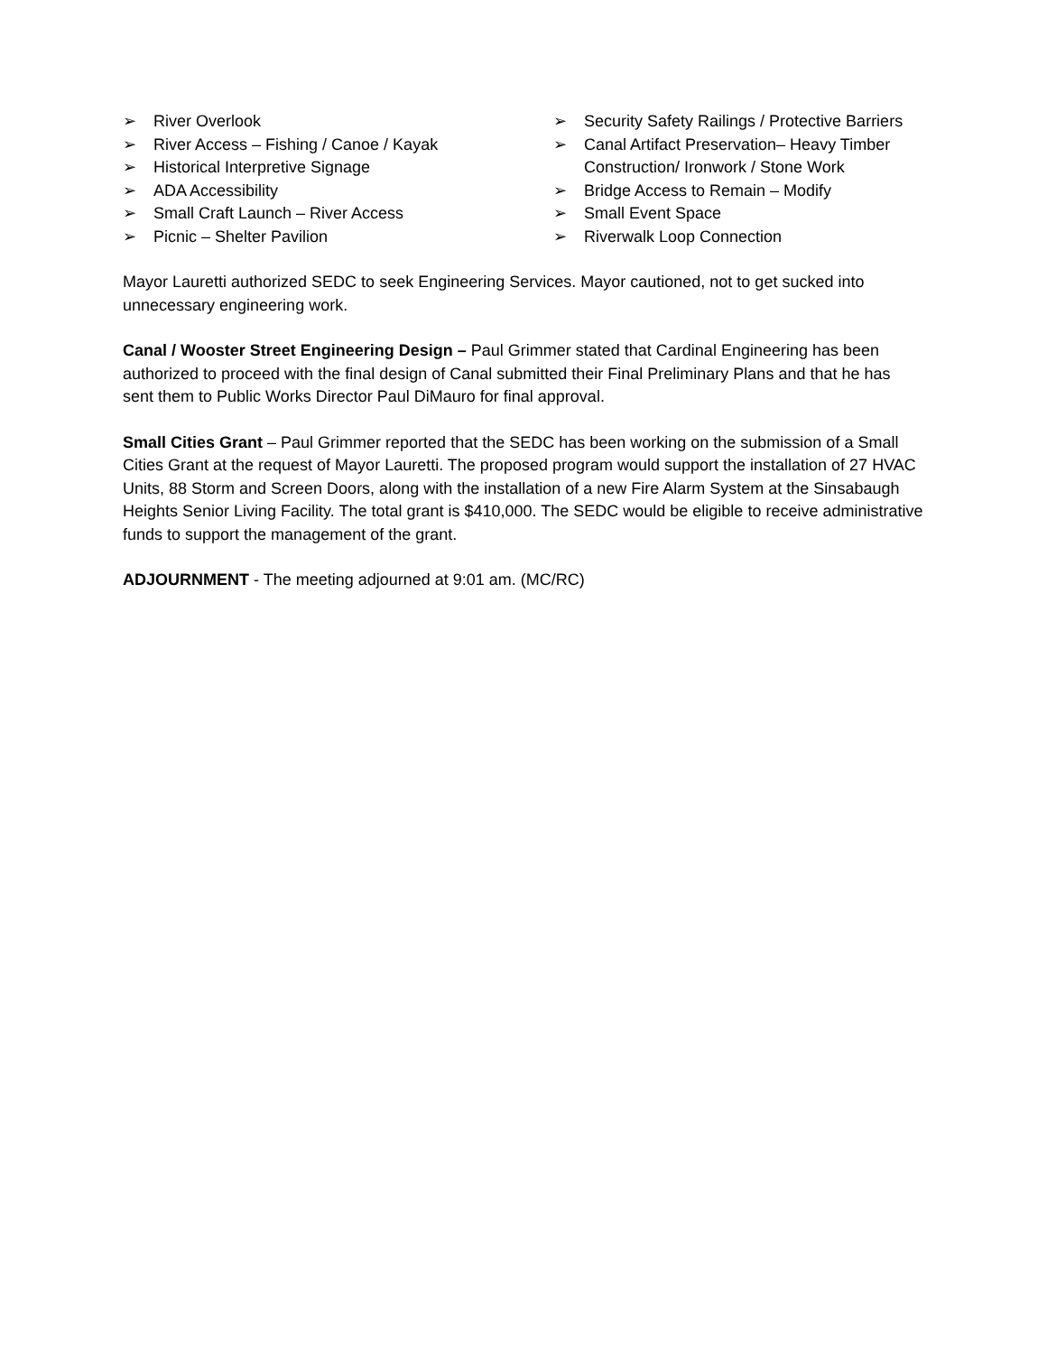➢ River Overlook
➢ River Access – Fishing / Canoe / Kayak
➢ Historical Interpretive Signage
➢ ADA Accessibility
➢ Small Craft Launch – River Access
➢ Picnic – Shelter Pavilion
➢ Security Safety Railings / Protective Barriers
➢ Canal Artifact Preservation– Heavy Timber Construction/ Ironwork / Stone Work
➢ Bridge Access to Remain – Modify
➢ Small Event Space
➢ Riverwalk Loop Connection
Mayor Lauretti authorized SEDC to seek Engineering Services. Mayor cautioned, not to get sucked into unnecessary engineering work.
Canal / Wooster Street Engineering Design – Paul Grimmer stated that Cardinal Engineering has been authorized to proceed with the final design of Canal submitted their Final Preliminary Plans and that he has sent them to Public Works Director Paul DiMauro for final approval.
Small Cities Grant – Paul Grimmer reported that the SEDC has been working on the submission of a Small Cities Grant at the request of Mayor Lauretti. The proposed program would support the installation of 27 HVAC Units, 88 Storm and Screen Doors, along with the installation of a new Fire Alarm System at the Sinsabaugh Heights Senior Living Facility. The total grant is $410,000. The SEDC would be eligible to receive administrative funds to support the management of the grant.
ADJOURNMENT - The meeting adjourned at 9:01 am. (MC/RC)